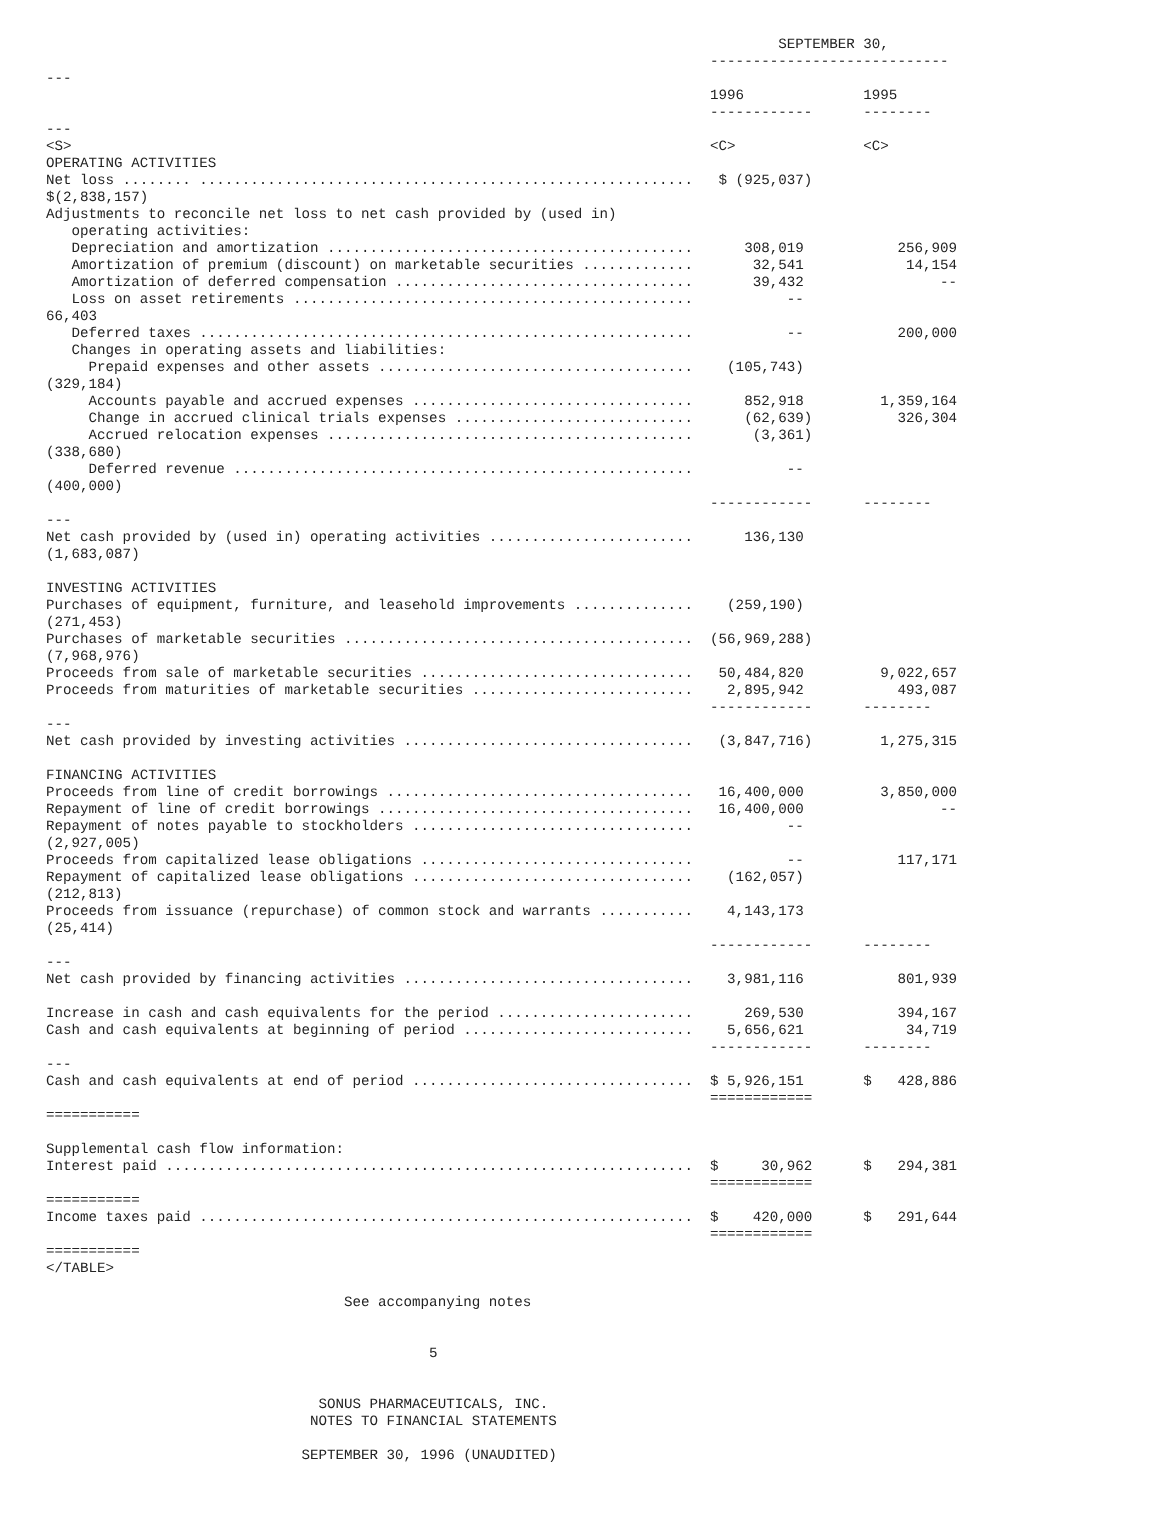SEPTEMBER 30,
                                                                              ----------------------------
---
                                                                              1996              1995
                                                                              ------------      --------
---
<S>                                                                           <C>               <C>
OPERATING ACTIVITIES
Net loss ........ ..........................................................   $ (925,037)
$(2,838,157)
Adjustments to reconcile net loss to net cash provided by (used in)
   operating activities:
   Depreciation and amortization ...........................................      308,019           256,909
   Amortization of premium (discount) on marketable securities .............       32,541            14,154
   Amortization of deferred compensation ...................................       39,432                --
   Loss on asset retirements ...............................................           --
66,403
   Deferred taxes ..........................................................           --           200,000
   Changes in operating assets and liabilities:
     Prepaid expenses and other assets .....................................    (105,743)
(329,184)
     Accounts payable and accrued expenses .................................      852,918         1,359,164
     Change in accrued clinical trials expenses ............................      (62,639)          326,304
     Accrued relocation expenses ...........................................       (3,361)
(338,680)
     Deferred revenue ......................................................           --
(400,000)
                                                                              ------------      --------
---
Net cash provided by (used in) operating activities ........................      136,130
(1,683,087)

INVESTING ACTIVITIES
Purchases of equipment, furniture, and leasehold improvements ..............    (259,190)
(271,453)
Purchases of marketable securities .........................................  (56,969,288)
(7,968,976)
Proceeds from sale of marketable securities ................................   50,484,820         9,022,657
Proceeds from maturities of marketable securities ..........................    2,895,942           493,087
                                                                              ------------      --------
---
Net cash provided by investing activities ..................................   (3,847,716)        1,275,315

FINANCING ACTIVITIES
Proceeds from line of credit borrowings ....................................   16,400,000         3,850,000
Repayment of line of credit borrowings .....................................   16,400,000                --
Repayment of notes payable to stockholders .................................           --
(2,927,005)
Proceeds from capitalized lease obligations ................................           --           117,171
Repayment of capitalized lease obligations .................................    (162,057)
(212,813)
Proceeds from issuance (repurchase) of common stock and warrants ...........    4,143,173
(25,414)
                                                                              ------------      --------
---
Net cash provided by financing activities ..................................    3,981,116           801,939

Increase in cash and cash equivalents for the period .......................      269,530           394,167
Cash and cash equivalents at beginning of period ...........................    5,656,621            34,719
                                                                              ------------      --------
---
Cash and cash equivalents at end of period .................................  $ 5,926,151       $   428,886
                                                                              ============
===========

Supplemental cash flow information:
Interest paid ..............................................................  $     30,962      $   294,381
                                                                              ============
===========
Income taxes paid ..........................................................  $    420,000      $   291,644
                                                                              ============
===========
</TABLE>

                                   See accompanying notes


                                             5


                                SONUS PHARMACEUTICALS, INC.
                               NOTES TO FINANCIAL STATEMENTS

                              SEPTEMBER 30, 1996 (UNAUDITED)